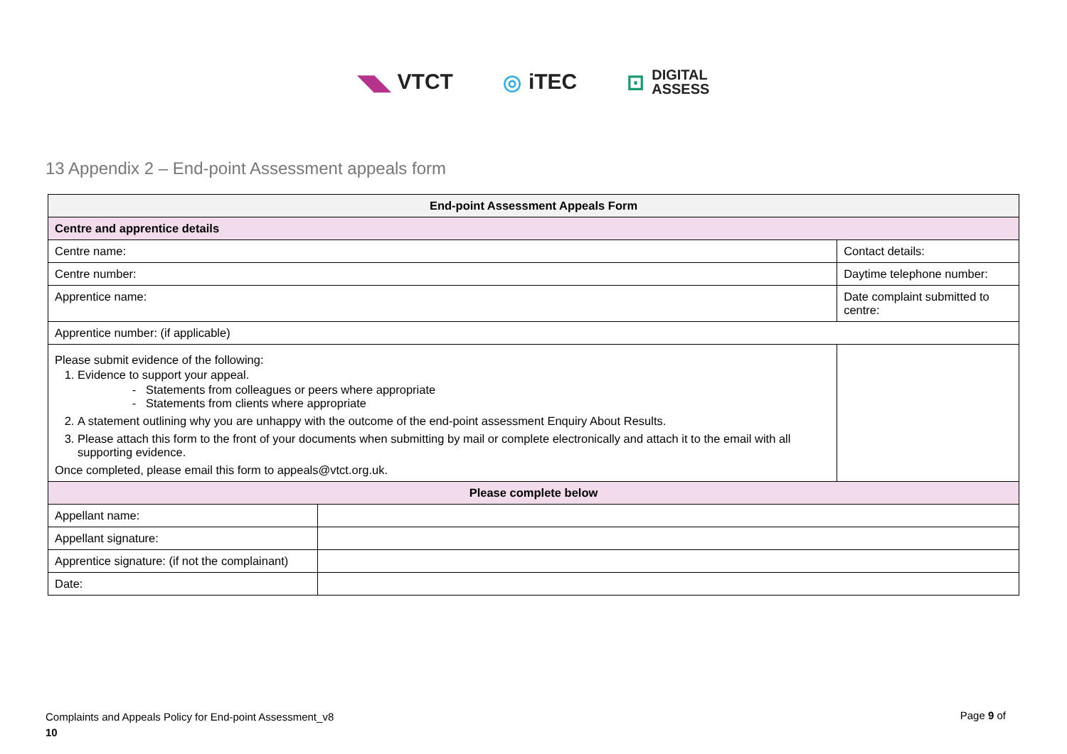◥◣ VTCT ◎ iTEC ⊡ DIGITAL
ASSESS
13 Appendix 2 – End-point Assessment appeals form
| End-point Assessment Appeals Form | | |
| --- | --- | --- |
| Centre and apprentice details | | |
| Centre name: | | Contact details: |
| Centre number: | | Daytime telephone number: |
| Apprentice name: | | Date complaint submitted to centre: |
| Apprentice number: (if applicable) | | |
| Please submit evidence of the following: 1. Evidence to support your appeal. Statements from colleagues or peers where appropriate Statements from clients where appropriate 2. A statement outlining why you are unhappy with the outcome of the end-point assessment Enquiry About Results. 3. Please attach this form to the front of your documents when submitting by mail or complete electronically and attach it to the email with all supporting evidence. Once completed, please email this form to appeals@vtct.org.uk. | | |
| Please complete below | | |
| Appellant name: | | |
| Appellant signature: | | |
| Apprentice signature: (if not the complainant) | | |
| Date: | | |
Complaints and Appeals Policy for End-point Assessment_v8
10
Page 9 of